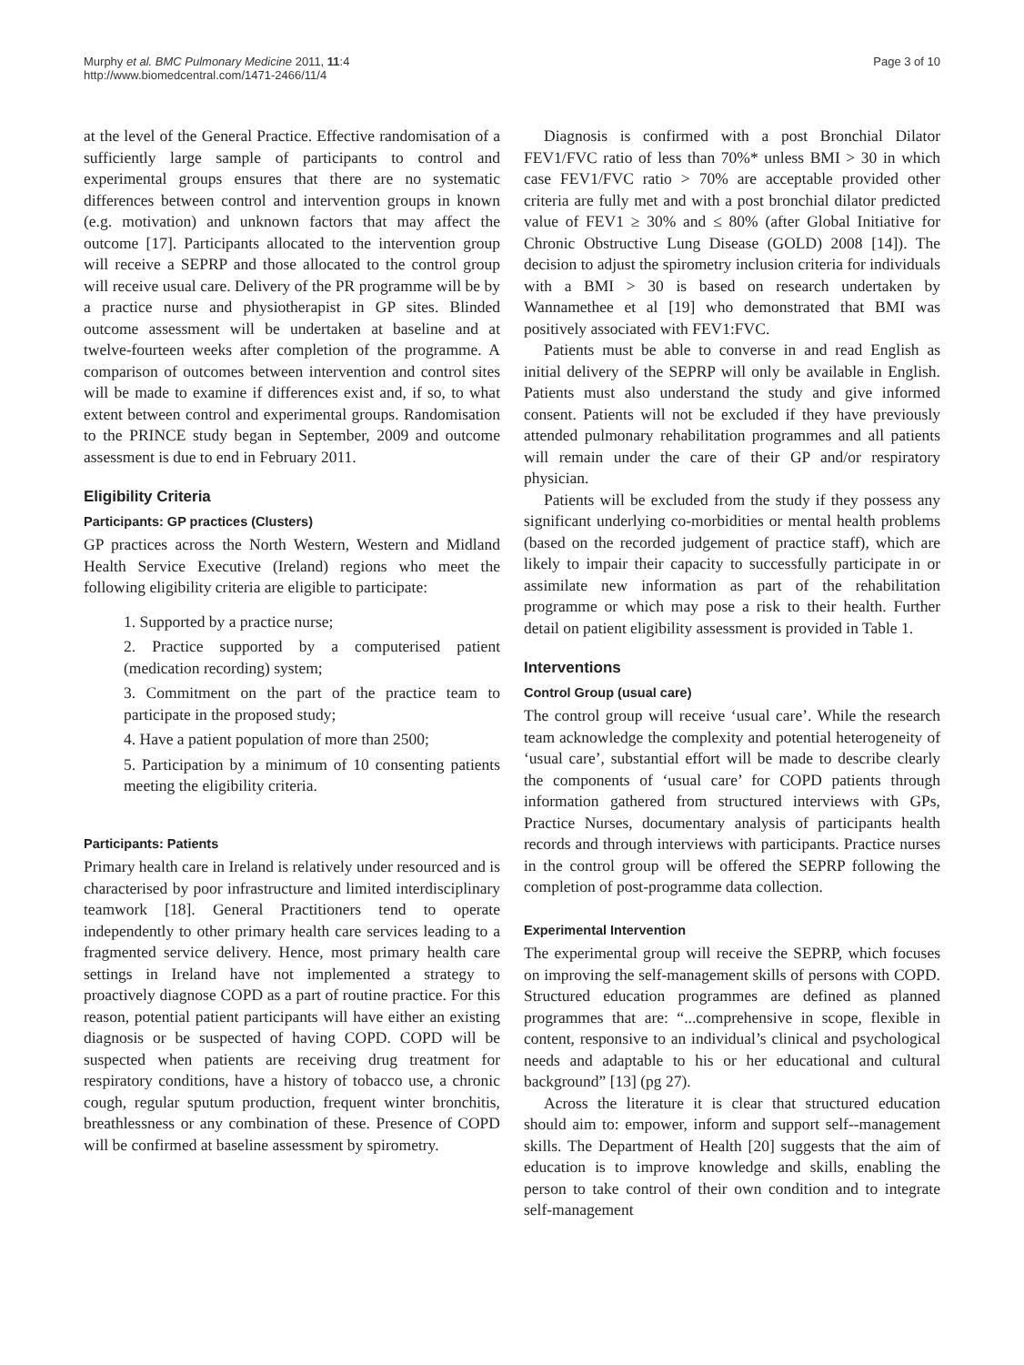Murphy et al. BMC Pulmonary Medicine 2011, 11:4
http://www.biomedcentral.com/1471-2466/11/4
Page 3 of 10
at the level of the General Practice. Effective randomisation of a sufficiently large sample of participants to control and experimental groups ensures that there are no systematic differences between control and intervention groups in known (e.g. motivation) and unknown factors that may affect the outcome [17]. Participants allocated to the intervention group will receive a SEPRP and those allocated to the control group will receive usual care. Delivery of the PR programme will be by a practice nurse and physiotherapist in GP sites. Blinded outcome assessment will be undertaken at baseline and at twelve-fourteen weeks after completion of the programme. A comparison of outcomes between intervention and control sites will be made to examine if differences exist and, if so, to what extent between control and experimental groups. Randomisation to the PRINCE study began in September, 2009 and outcome assessment is due to end in February 2011.
Eligibility Criteria
Participants: GP practices (Clusters)
GP practices across the North Western, Western and Midland Health Service Executive (Ireland) regions who meet the following eligibility criteria are eligible to participate:
1. Supported by a practice nurse;
2. Practice supported by a computerised patient (medication recording) system;
3. Commitment on the part of the practice team to participate in the proposed study;
4. Have a patient population of more than 2500;
5. Participation by a minimum of 10 consenting patients meeting the eligibility criteria.
Participants: Patients
Primary health care in Ireland is relatively under resourced and is characterised by poor infrastructure and limited interdisciplinary teamwork [18]. General Practitioners tend to operate independently to other primary health care services leading to a fragmented service delivery. Hence, most primary health care settings in Ireland have not implemented a strategy to proactively diagnose COPD as a part of routine practice. For this reason, potential patient participants will have either an existing diagnosis or be suspected of having COPD. COPD will be suspected when patients are receiving drug treatment for respiratory conditions, have a history of tobacco use, a chronic cough, regular sputum production, frequent winter bronchitis, breathlessness or any combination of these. Presence of COPD will be confirmed at baseline assessment by spirometry.
Diagnosis is confirmed with a post Bronchial Dilator FEV1/FVC ratio of less than 70%* unless BMI > 30 in which case FEV1/FVC ratio > 70% are acceptable provided other criteria are fully met and with a post bronchial dilator predicted value of FEV1 ≥ 30% and ≤ 80% (after Global Initiative for Chronic Obstructive Lung Disease (GOLD) 2008 [14]). The decision to adjust the spirometry inclusion criteria for individuals with a BMI > 30 is based on research undertaken by Wannamethee et al [19] who demonstrated that BMI was positively associated with FEV1:FVC.
Patients must be able to converse in and read English as initial delivery of the SEPRP will only be available in English. Patients must also understand the study and give informed consent. Patients will not be excluded if they have previously attended pulmonary rehabilitation programmes and all patients will remain under the care of their GP and/or respiratory physician.
Patients will be excluded from the study if they possess any significant underlying co-morbidities or mental health problems (based on the recorded judgement of practice staff), which are likely to impair their capacity to successfully participate in or assimilate new information as part of the rehabilitation programme or which may pose a risk to their health. Further detail on patient eligibility assessment is provided in Table 1.
Interventions
Control Group (usual care)
The control group will receive ‘usual care’. While the research team acknowledge the complexity and potential heterogeneity of ‘usual care’, substantial effort will be made to describe clearly the components of ‘usual care’ for COPD patients through information gathered from structured interviews with GPs, Practice Nurses, documentary analysis of participants health records and through interviews with participants. Practice nurses in the control group will be offered the SEPRP following the completion of post-programme data collection.
Experimental Intervention
The experimental group will receive the SEPRP, which focuses on improving the self-management skills of persons with COPD. Structured education programmes are defined as planned programmes that are: “...comprehensive in scope, flexible in content, responsive to an individual’s clinical and psychological needs and adaptable to his or her educational and cultural background” [13] (pg 27).
Across the literature it is clear that structured education should aim to: empower, inform and support self--management skills. The Department of Health [20] suggests that the aim of education is to improve knowledge and skills, enabling the person to take control of their own condition and to integrate self-management